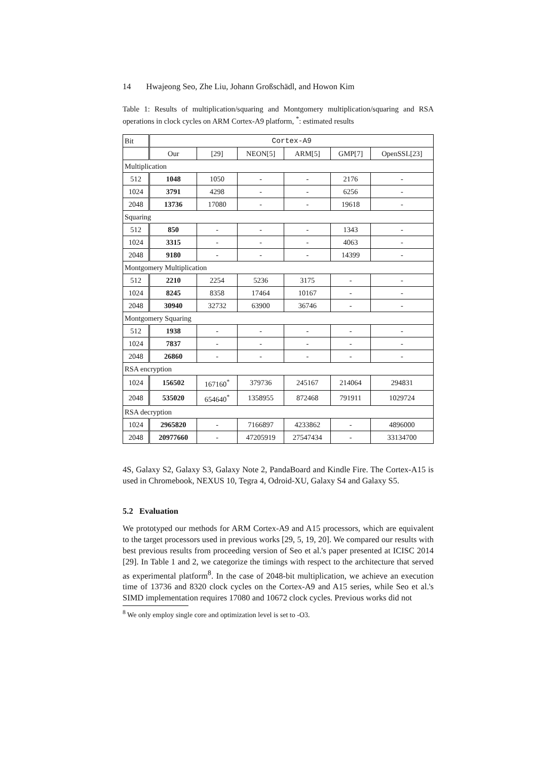14 Hwajeong Seo, Zhe Liu, Johann Großschädl, and Howon Kim
Table 1: Results of multiplication/squaring and Montgomery multiplication/squaring and RSA operations in clock cycles on ARM Cortex-A9 platform, <sup>*</sup>: estimated results
| Bit | Cortex-A9 | | | | | |
| --- | --- | --- | --- | --- | --- | --- |
| | Our | [29] | NEON[5] | ARM[5] | GMP[7] | OpenSSL[23] |
| Multiplication | | | | | | |
| 512 | 1048 | 1050 | - | - | 2176 | - |
| 1024 | 3791 | 4298 | - | - | 6256 | - |
| 2048 | 13736 | 17080 | - | - | 19618 | - |
| Squaring | | | | | | |
| 512 | 850 | - | - | - | 1343 | - |
| 1024 | 3315 | - | - | - | 4063 | - |
| 2048 | 9180 | - | - | - | 14399 | - |
| Montgomery Multiplication | | | | | | |
| 512 | 2210 | 2254 | 5236 | 3175 | - | - |
| 1024 | 8245 | 8358 | 17464 | 10167 | - | - |
| 2048 | 30940 | 32732 | 63900 | 36746 | - | - |
| Montgomery Squaring | | | | | | |
| 512 | 1938 | - | - | - | - | - |
| 1024 | 7837 | - | - | - | - | - |
| 2048 | 26860 | - | - | - | - | - |
| RSA encryption | | | | | | |
| 1024 | 156502 | 167160<sup>*</sup> | 379736 | 245167 | 214064 | 294831 |
| 2048 | 535020 | 654640<sup>*</sup> | 1358955 | 872468 | 791911 | 1029724 |
| RSA decryption | | | | | | |
| 1024 | 2965820 | - | 7166897 | 4233862 | - | 4896000 |
| 2048 | 20977660 | - | 47205919 | 27547434 | - | 33134700 |
4S, Galaxy S2, Galaxy S3, Galaxy Note 2, PandaBoard and Kindle Fire. The Cortex-A15 is used in Chromebook, NEXUS 10, Tegra 4, Odroid-XU, Galaxy S4 and Galaxy S5.
5.2 Evaluation
We prototyped our methods for ARM Cortex-A9 and A15 processors, which are equivalent to the target processors used in previous works [29, 5, 19, 20]. We compared our results with best previous results from proceeding version of Seo et al.'s paper presented at ICISC 2014 [29]. In Table 1 and 2, we categorize the timings with respect to the architecture that served as experimental platform<sup>8</sup>. In the case of 2048-bit multiplication, we achieve an execution time of 13736 and 8320 clock cycles on the Cortex-A9 and A15 series, while Seo et al.'s SIMD implementation requires 17080 and 10672 clock cycles. Previous works did not
<sup>8</sup> We only employ single core and optimization level is set to -O3.